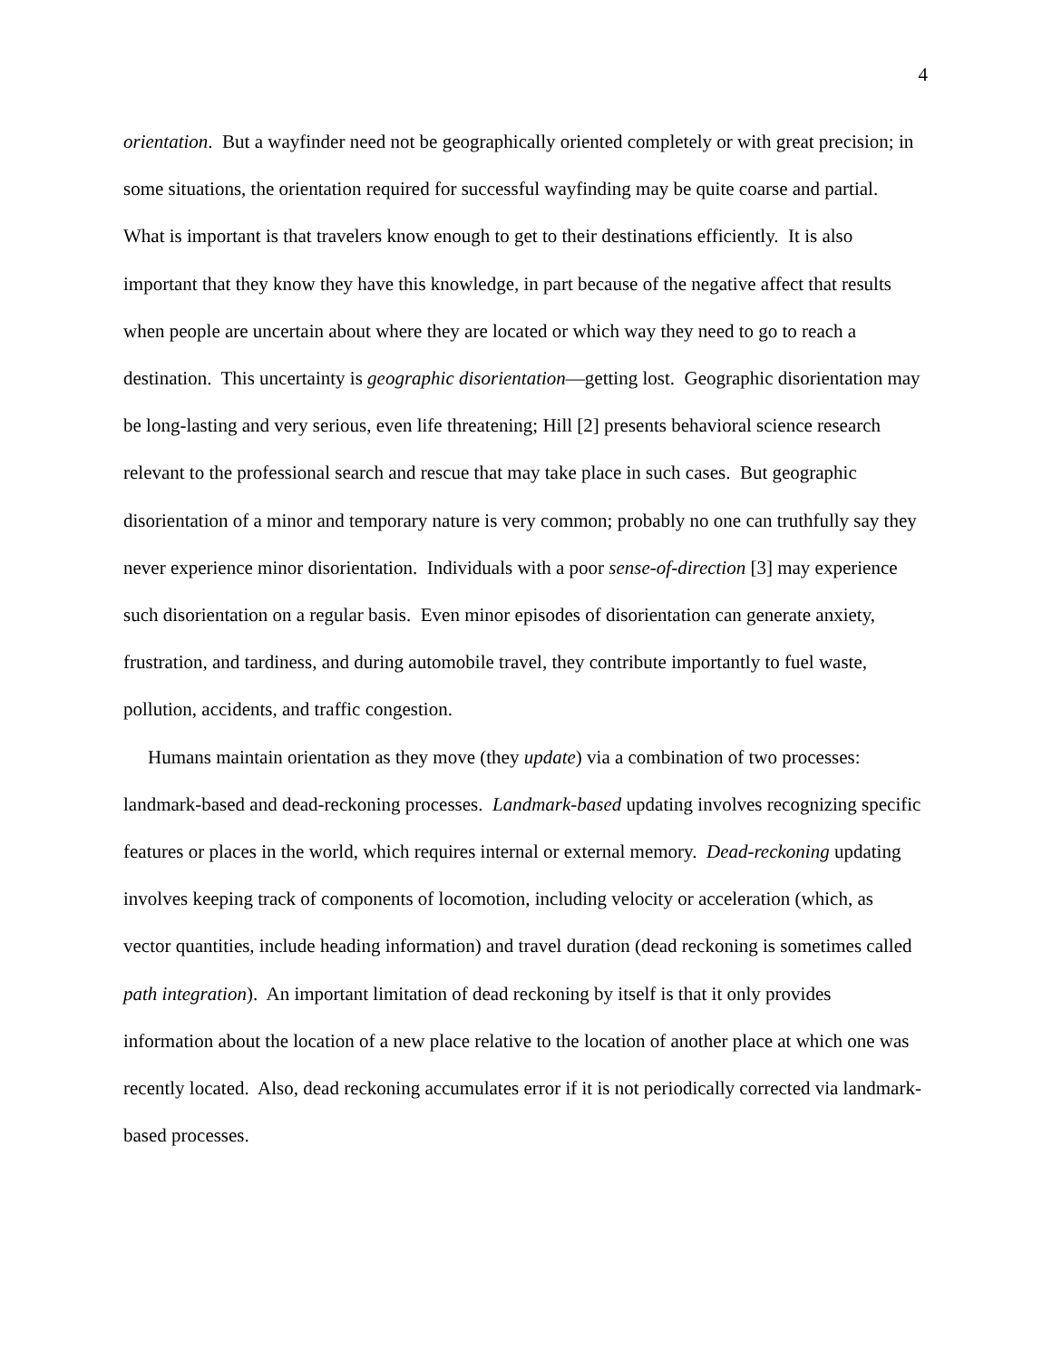4
orientation. But a wayfinder need not be geographically oriented completely or with great precision; in some situations, the orientation required for successful wayfinding may be quite coarse and partial. What is important is that travelers know enough to get to their destinations efficiently. It is also important that they know they have this knowledge, in part because of the negative affect that results when people are uncertain about where they are located or which way they need to go to reach a destination. This uncertainty is geographic disorientation—getting lost. Geographic disorientation may be long-lasting and very serious, even life threatening; Hill [2] presents behavioral science research relevant to the professional search and rescue that may take place in such cases. But geographic disorientation of a minor and temporary nature is very common; probably no one can truthfully say they never experience minor disorientation. Individuals with a poor sense-of-direction [3] may experience such disorientation on a regular basis. Even minor episodes of disorientation can generate anxiety, frustration, and tardiness, and during automobile travel, they contribute importantly to fuel waste, pollution, accidents, and traffic congestion.
Humans maintain orientation as they move (they update) via a combination of two processes: landmark-based and dead-reckoning processes. Landmark-based updating involves recognizing specific features or places in the world, which requires internal or external memory. Dead-reckoning updating involves keeping track of components of locomotion, including velocity or acceleration (which, as vector quantities, include heading information) and travel duration (dead reckoning is sometimes called path integration). An important limitation of dead reckoning by itself is that it only provides information about the location of a new place relative to the location of another place at which one was recently located. Also, dead reckoning accumulates error if it is not periodically corrected via landmark-based processes.